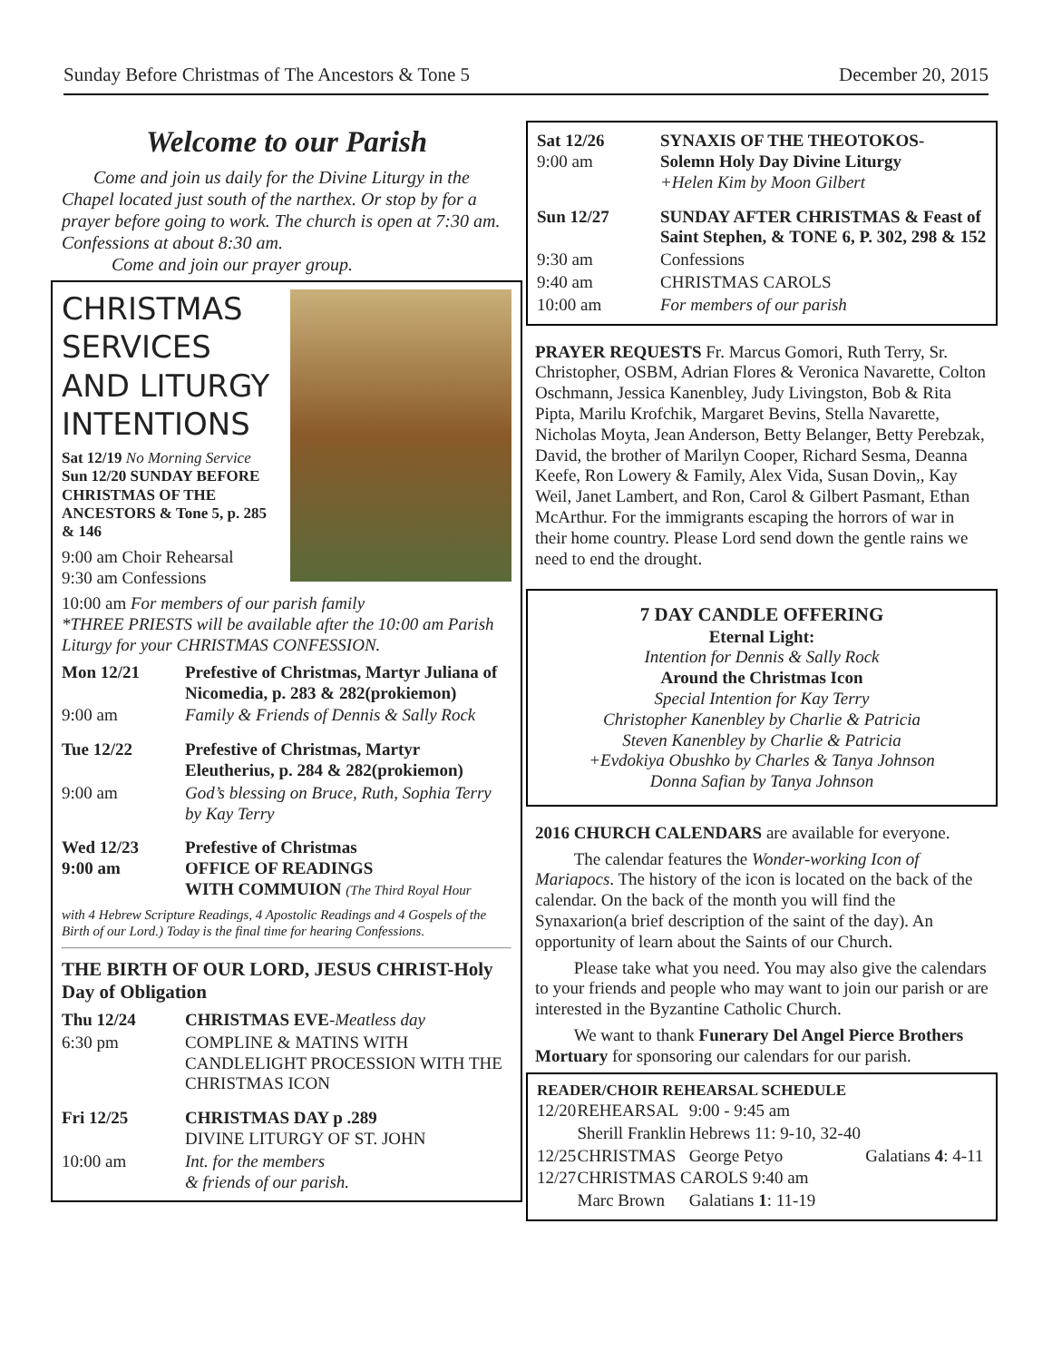Sunday Before Christmas of The Ancestors & Tone 5 December 20, 2015
Welcome to our Parish
Come and join us daily for the Divine Liturgy in the Chapel located just south of the narthex. Or stop by for a prayer before going to work. The church is open at 7:30 am. Confessions at about 8:30 am.
Come and join our prayer group.
CHRISTMAS SERVICES AND LITURGY INTENTIONS
Sat 12/19 No Morning Service
Sun 12/20 SUNDAY BEFORE CHRISTMAS OF THE ANCESTORS & Tone 5, p. 285 & 146
9:00 am Choir Rehearsal
9:30 am Confessions
10:00 am For members of our parish family
*THREE PRIESTS will be available after the 10:00 am Parish Liturgy for your CHRISTMAS CONFESSION.
| Mon 12/21 | Prefestive of Christmas, Martyr Juliana of Nicomedia, p. 283 & 282(prokiemon) |
| 9:00 am | Family & Friends of Dennis & Sally Rock |
| Tue 12/22 | Prefestive of Christmas, Martyr Eleutherius, p. 284 & 282(prokiemon) |
| 9:00 am | God’s blessing on Bruce, Ruth, Sophia Terry by Kay Terry |
| Wed 12/23 9:00 am | Prefestive of Christmas OFFICE OF READINGS WITH COMMUION (The Third Royal Hour |
with 4 Hebrew Scripture Readings, 4 Apostolic Readings and 4 Gospels of the Birth of our Lord.) Today is the final time for hearing Confessions.
THE BIRTH OF OUR LORD, JESUS CHRIST-Holy Day of Obligation
| Thu 12/24 | CHRISTMAS EVE - Meatless day |
| 6:30 pm | COMPLINE & MATINS WITH CANDLELIGHT PROCESSION WITH THE CHRISTMAS ICON |
| Fri 12/25 | CHRISTMAS DAY p .289 DIVINE LITURGY OF ST. JOHN |
| 10:00 am | Int. for the members & friends of our parish. |
| Sat 12/26 9:00 am | SYNAXIS OF THE THEOTOKOS- Solemn Holy Day Divine Liturgy +Helen Kim by Moon Gilbert |
| Sun 12/27 | SUNDAY AFTER CHRISTMAS & Feast of Saint Stephen, & TONE 6, P. 302, 298 & 152 |
| 9:30 am | Confessions |
| 9:40 am | CHRISTMAS CAROLS |
| 10:00 am | For members of our parish |
PRAYER REQUESTS Fr. Marcus Gomori, Ruth Terry, Sr. Christopher, OSBM, Adrian Flores & Veronica Navarette, Colton Oschmann, Jessica Kanenbley, Judy Livingston, Bob & Rita Pipta, Marilu Krofchik, Margaret Bevins, Stella Navarette, Nicholas Moyta, Jean Anderson, Betty Belanger, Betty Perebzak, David, the brother of Marilyn Cooper, Richard Sesma, Deanna Keefe, Ron Lowery & Family, Alex Vida, Susan Dovin,, Kay Weil, Janet Lambert, and Ron, Carol & Gilbert Pasmant, Ethan McArthur. For the immigrants escaping the horrors of war in their home country. Please Lord send down the gentle rains we need to end the drought.
7 DAY CANDLE OFFERING
Eternal Light:
Intention for Dennis & Sally Rock
Around the Christmas Icon
Special Intention for Kay Terry
Christopher Kanenbley by Charlie & Patricia
Steven Kanenbley by Charlie & Patricia
+Evdokiya Obushko by Charles & Tanya Johnson
Donna Safian by Tanya Johnson
2016 CHURCH CALENDARS are available for everyone.
The calendar features the Wonder-working Icon of Mariapocs. The history of the icon is located on the back of the calendar. On the back of the month you will find the Synaxarion(a brief description of the saint of the day). An opportunity of learn about the Saints of our Church.
Please take what you need. You may also give the calendars to your friends and people who may want to join our parish or are interested in the Byzantine Catholic Church.
We want to thank Funerary Del Angel Pierce Brothers Mortuary for sponsoring our calendars for our parish.
READER/CHOIR REHEARSAL SCHEDULE
| 12/20 | REHEARSAL | 9:00 - 9:45 am | |
| | Sherill Franklin | Hebrews 11: 9-10, 32-40 | |
| 12/25 | CHRISTMAS | George Petyo | Galatians 4 : 4-11 |
| 12/27 | CHRISTMAS CAROLS 9:40 am | | |
| | Marc Brown | Galatians 1 : 11-19 | |